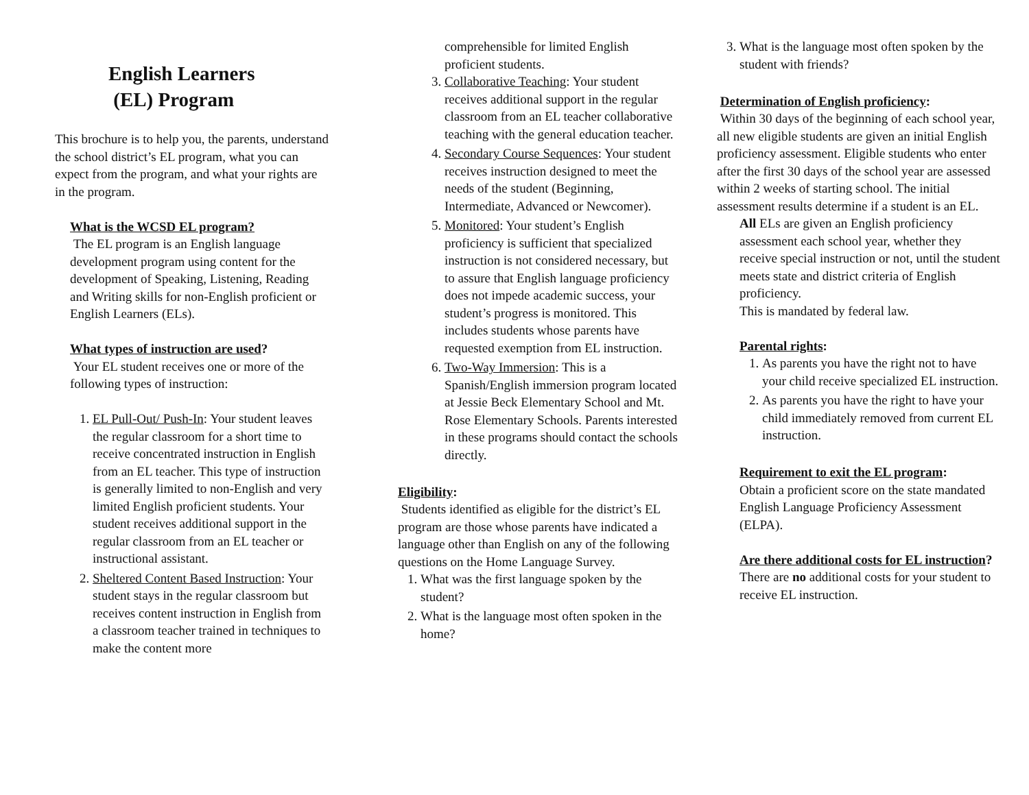English Learners
(EL) Program
This brochure is to help you, the parents, understand the school district’s EL program, what you can expect from the program, and what your rights are in the program.
What is the WCSD EL program?
The EL program is an English language development program using content for the development of Speaking, Listening, Reading and Writing skills for non-English proficient or English Learners (ELs).
What types of instruction are used?
Your EL student receives one or more of the following types of instruction:
1. EL Pull-Out/ Push-In: Your student leaves the regular classroom for a short time to receive concentrated instruction in English from an EL teacher. This type of instruction is generally limited to non-English and very limited English proficient students. Your student receives additional support in the regular classroom from an EL teacher or instructional assistant.
2. Sheltered Content Based Instruction: Your student stays in the regular classroom but receives content instruction in English from a classroom teacher trained in techniques to make the content more
comprehensible for limited English proficient students.
3. Collaborative Teaching: Your student receives additional support in the regular classroom from an EL teacher collaborative teaching with the general education teacher.
4. Secondary Course Sequences: Your student receives instruction designed to meet the needs of the student (Beginning, Intermediate, Advanced or Newcomer).
5. Monitored: Your student’s English proficiency is sufficient that specialized instruction is not considered necessary, but to assure that English language proficiency does not impede academic success, your student’s progress is monitored. This includes students whose parents have requested exemption from EL instruction.
6. Two-Way Immersion: This is a Spanish/English immersion program located at Jessie Beck Elementary School and Mt. Rose Elementary Schools. Parents interested in these programs should contact the schools directly.
Eligibility:
Students identified as eligible for the district’s EL program are those whose parents have indicated a language other than English on any of the following questions on the Home Language Survey.
1. What was the first language spoken by the student?
2. What is the language most often spoken in the home?
3. What is the language most often spoken by the student with friends?
Determination of English proficiency:
Within 30 days of the beginning of each school year, all new eligible students are given an initial English proficiency assessment. Eligible students who enter after the first 30 days of the school year are assessed within 2 weeks of starting school. The initial assessment results determine if a student is an EL.
All ELs are given an English proficiency assessment each school year, whether they receive special instruction or not, until the student meets state and district criteria of English proficiency.
This is mandated by federal law.
Parental rights:
1. As parents you have the right not to have your child receive specialized EL instruction.
2. As parents you have the right to have your child immediately removed from current EL instruction.
Requirement to exit the EL program:
Obtain a proficient score on the state mandated English Language Proficiency Assessment (ELPA).
Are there additional costs for EL instruction?
There are no additional costs for your student to receive EL instruction.